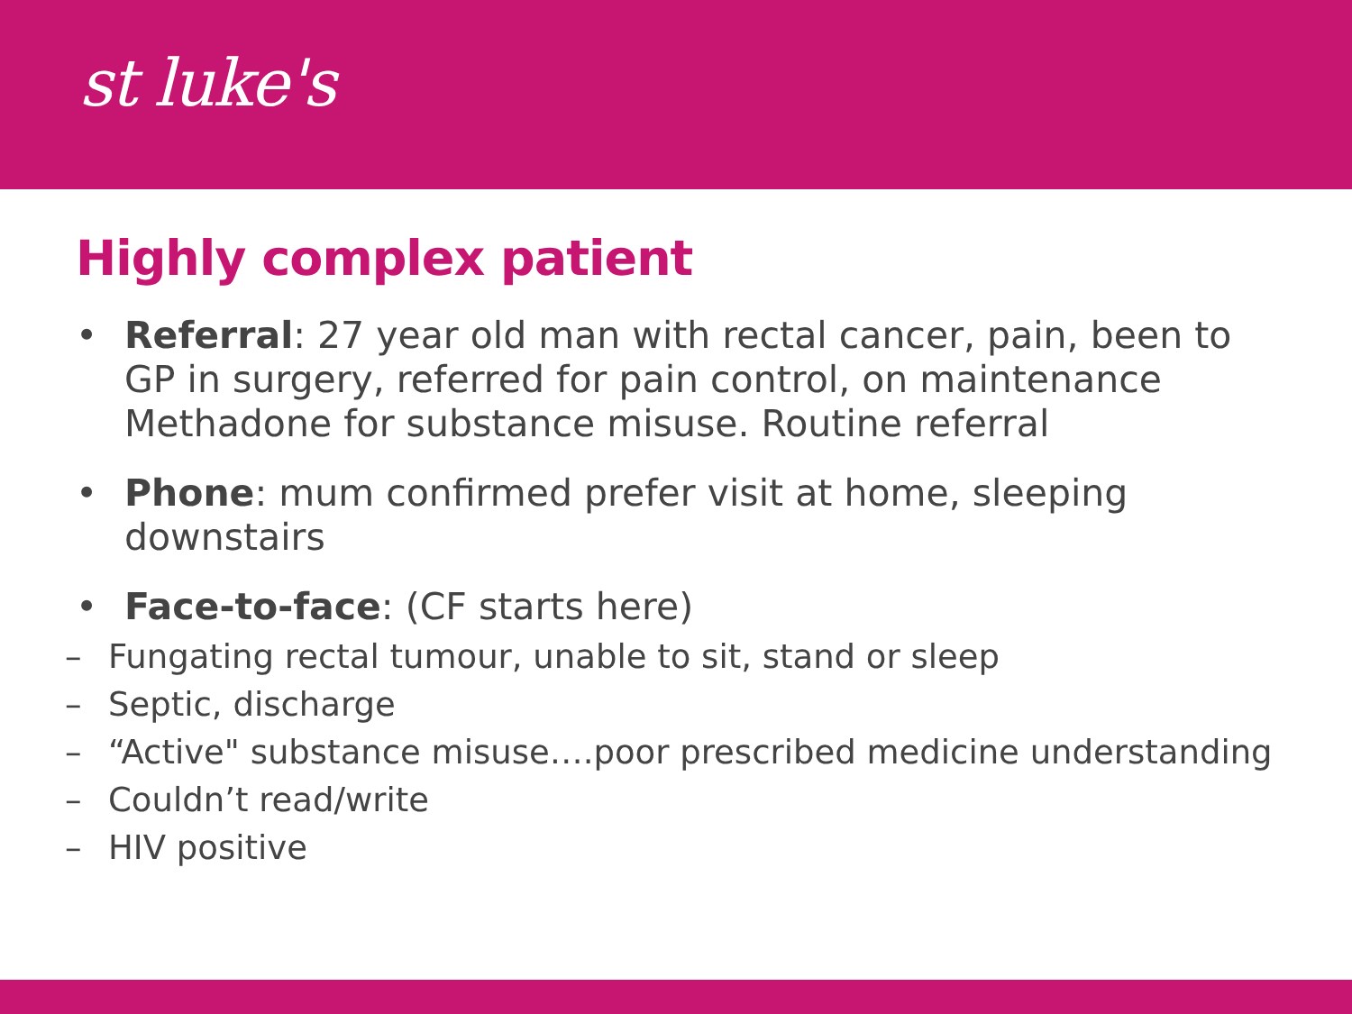st luke's
Highly complex patient
• Referral: 27 year old man with rectal cancer, pain, been to GP in surgery, referred for pain control, on maintenance Methadone for substance misuse. Routine referral
• Phone: mum confirmed prefer visit at home, sleeping downstairs
• Face-to-face: (CF starts here)
– Fungating rectal tumour, unable to sit, stand or sleep
– Septic, discharge
– “Active" substance misuse….poor prescribed medicine understanding
– Couldn’t read/write
– HIV positive